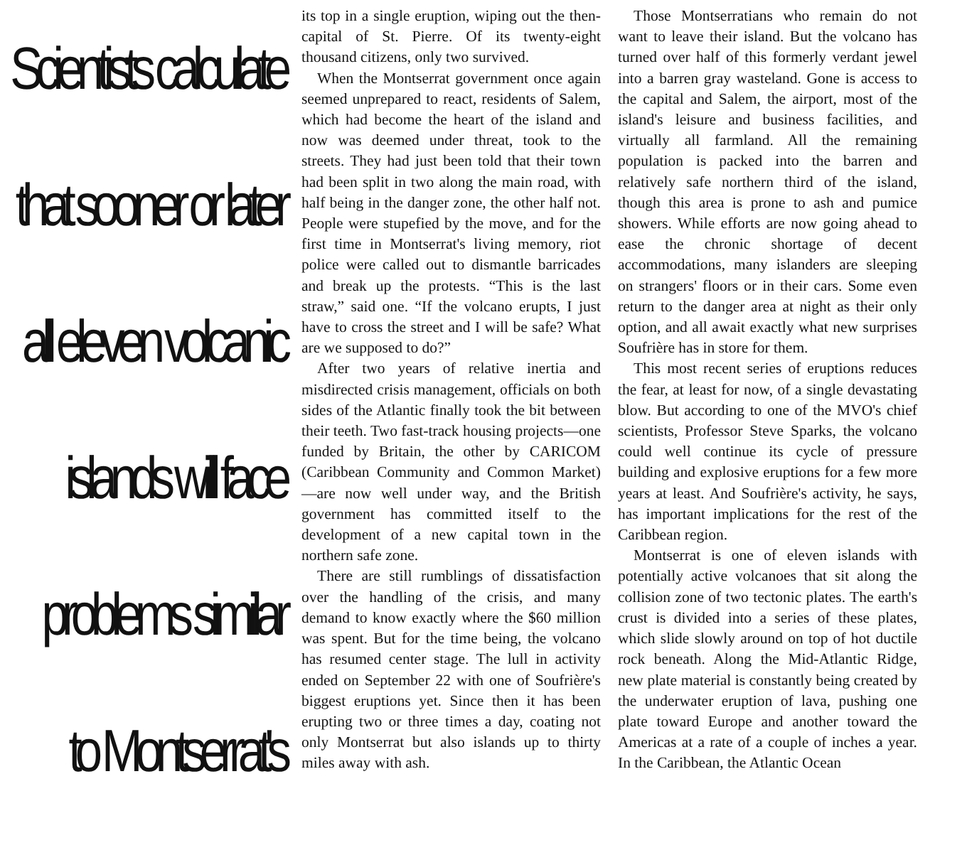Scientists calculate
that sooner or later
all eleven volcanic
islands will face
problems similar
to Montserrat's
its top in a single eruption, wiping out the then-capital of St. Pierre. Of its twenty-eight thousand citizens, only two survived.
When the Montserrat government once again seemed unprepared to react, residents of Salem, which had become the heart of the island and now was deemed under threat, took to the streets. They had just been told that their town had been split in two along the main road, with half being in the danger zone, the other half not. People were stupefied by the move, and for the first time in Montserrat's living memory, riot police were called out to dismantle barricades and break up the protests. “This is the last straw,” said one. “If the volcano erupts, I just have to cross the street and I will be safe? What are we supposed to do?”
After two years of relative inertia and misdirected crisis management, officials on both sides of the Atlantic finally took the bit between their teeth. Two fast-track housing projects—one funded by Britain, the other by CARICOM (Caribbean Community and Common Market)—are now well under way, and the British government has committed itself to the development of a new capital town in the northern safe zone.
There are still rumblings of dissatisfaction over the handling of the crisis, and many demand to know exactly where the $60 million was spent. But for the time being, the volcano has resumed center stage. The lull in activity ended on September 22 with one of Soufrière's biggest eruptions yet. Since then it has been erupting two or three times a day, coating not only Montserrat but also islands up to thirty miles away with ash.
Those Montserratians who remain do not want to leave their island. But the volcano has turned over half of this formerly verdant jewel into a barren gray wasteland. Gone is access to the capital and Salem, the airport, most of the island's leisure and business facilities, and virtually all farmland. All the remaining population is packed into the barren and relatively safe northern third of the island, though this area is prone to ash and pumice showers. While efforts are now going ahead to ease the chronic shortage of decent accommodations, many islanders are sleeping on strangers' floors or in their cars. Some even return to the danger area at night as their only option, and all await exactly what new surprises Soufrière has in store for them.
This most recent series of eruptions reduces the fear, at least for now, of a single devastating blow. But according to one of the MVO's chief scientists, Professor Steve Sparks, the volcano could well continue its cycle of pressure building and explosive eruptions for a few more years at least. And Soufrière's activity, he says, has important implications for the rest of the Caribbean region.
Montserrat is one of eleven islands with potentially active volcanoes that sit along the collision zone of two tectonic plates. The earth's crust is divided into a series of these plates, which slide slowly around on top of hot ductile rock beneath. Along the Mid-Atlantic Ridge, new plate material is constantly being created by the underwater eruption of lava, pushing one plate toward Europe and another toward the Americas at a rate of a couple of inches a year. In the Caribbean, the Atlantic Ocean